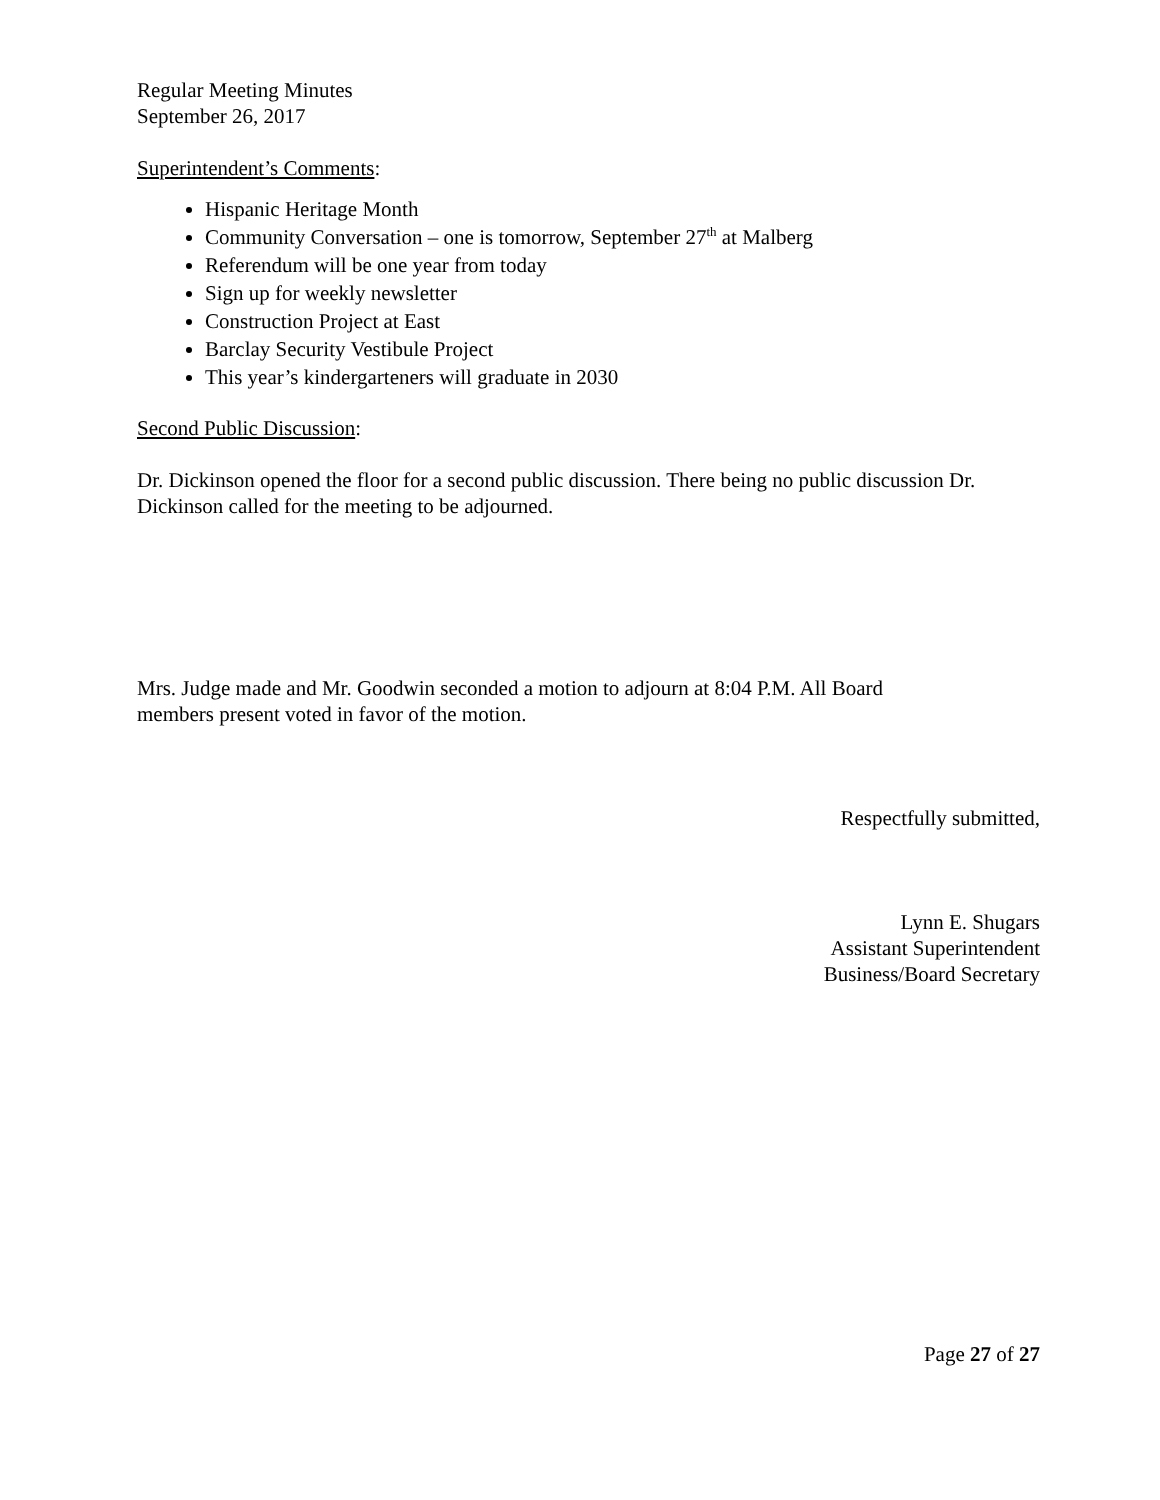Regular Meeting Minutes
September 26, 2017
Superintendent’s Comments:
Hispanic Heritage Month
Community Conversation – one is tomorrow, September 27<sup>th</sup> at Malberg
Referendum will be one year from today
Sign up for weekly newsletter
Construction Project at East
Barclay Security Vestibule Project
This year’s kindergarteners will graduate in 2030
Second Public Discussion:
Dr. Dickinson opened the floor for a second public discussion. There being no public discussion Dr. Dickinson called for the meeting to be adjourned.
Mrs. Judge made and Mr. Goodwin seconded a motion to adjourn at 8:04 P.M. All Board
members present voted in favor of the motion.
Respectfully submitted,
Lynn E. Shugars
Assistant Superintendent
Business/Board Secretary
Page 27 of 27